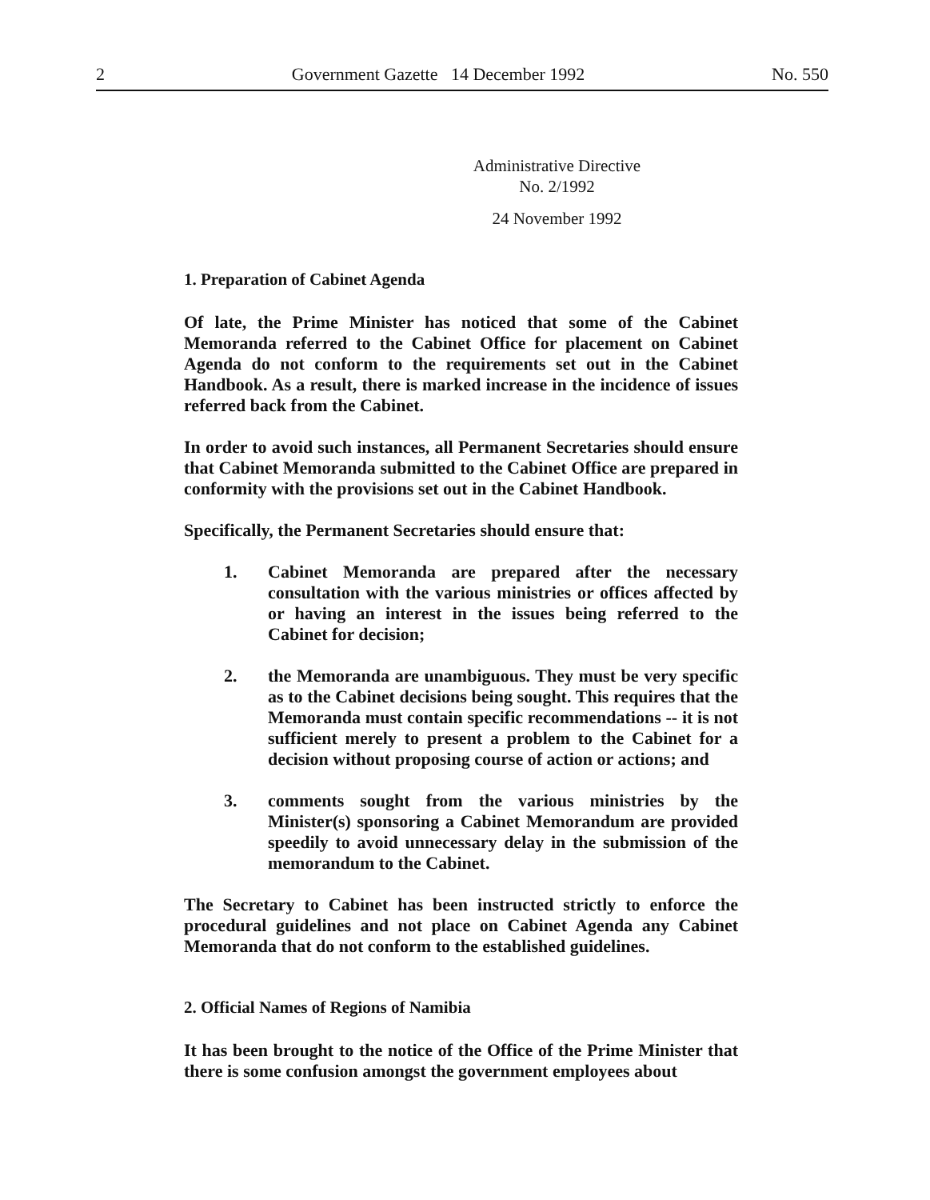2 Government Gazette 14 December 1992 No. 550
Administrative Directive
No. 2/1992
24 November 1992
1. Preparation of Cabinet Agenda
Of late, the Prime Minister has noticed that some of the Cabinet Memoranda referred to the Cabinet Office for placement on Cabinet Agenda do not conform to the requirements set out in the Cabinet Handbook. As a result, there is marked increase in the incidence of issues referred back from the Cabinet.
In order to avoid such instances, all Permanent Secretaries should ensure that Cabinet Memoranda submitted to the Cabinet Office are prepared in conformity with the provisions set out in the Cabinet Handbook.
Specifically, the Permanent Secretaries should ensure that:
1. Cabinet Memoranda are prepared after the necessary consultation with the various ministries or offices affected by or having an interest in the issues being referred to the Cabinet for decision;
2. the Memoranda are unambiguous. They must be very specific as to the Cabinet decisions being sought. This requires that the Memoranda must contain specific recommendations -- it is not sufficient merely to present a problem to the Cabinet for a decision without proposing course of action or actions; and
3. comments sought from the various ministries by the Minister(s) sponsoring a Cabinet Memorandum are provided speedily to avoid unnecessary delay in the submission of the memorandum to the Cabinet.
The Secretary to Cabinet has been instructed strictly to enforce the procedural guidelines and not place on Cabinet Agenda any Cabinet Memoranda that do not conform to the established guidelines.
2. Official Names of Regions of Namibia
It has been brought to the notice of the Office of the Prime Minister that there is some confusion amongst the government employees about